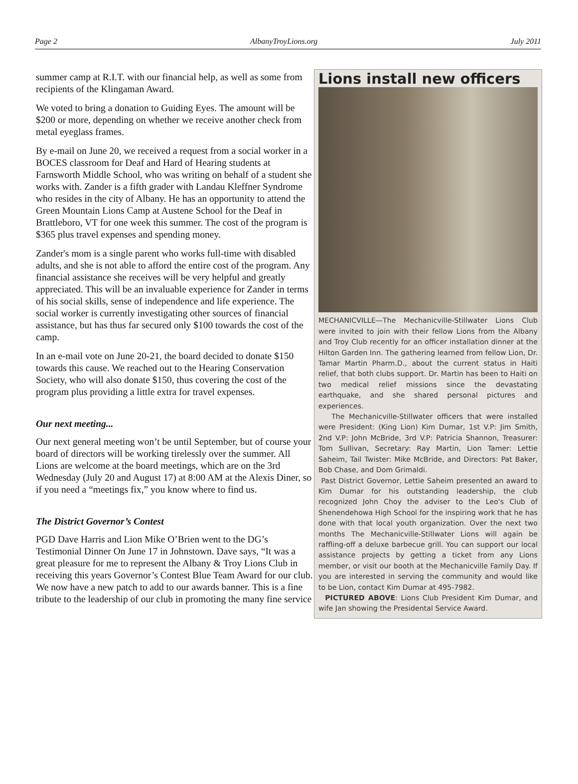Page 2 AlbanyTroyLions.org July 2011
summer camp at R.I.T. with our financial help, as well as some from recipients of the Klingaman Award.
We voted to bring a donation to Guiding Eyes. The amount will be $200 or more, depending on whether we receive another check from metal eyeglass frames.
By e-mail on June 20, we received a request from a social worker in a BOCES classroom for Deaf and Hard of Hearing students at Farnsworth Middle School, who was writing on behalf of a student she works with. Zander is a fifth grader with Landau Kleffner Syndrome who resides in the city of Albany. He has an opportunity to attend the Green Mountain Lions Camp at Austene School for the Deaf in Brattleboro, VT for one week this summer. The cost of the program is $365 plus travel expenses and spending money.
Zander's mom is a single parent who works full-time with disabled adults, and she is not able to afford the entire cost of the program. Any financial assistance she receives will be very helpful and greatly appreciated. This will be an invaluable experience for Zander in terms of his social skills, sense of independence and life experience. The social worker is currently investigating other sources of financial assistance, but has thus far secured only $100 towards the cost of the camp.
In an e-mail vote on June 20-21, the board decided to donate $150 towards this cause. We reached out to the Hearing Conservation Society, who will also donate $150, thus covering the cost of the program plus providing a little extra for travel expenses.
Our next meeting...
Our next general meeting won’t be until September, but of course your board of directors will be working tirelessly over the summer. All Lions are welcome at the board meetings, which are on the 3rd Wednesday (July 20 and August 17) at 8:00 AM at the Alexis Diner, so if you need a “meetings fix,” you know where to find us.
The District Governor’s Contest
PGD Dave Harris and Lion Mike O’Brien went to the DG’s Testimonial Dinner On June 17 in Johnstown. Dave says, “It was a great pleasure for me to represent the Albany & Troy Lions Club in receiving this years Governor’s Contest Blue Team Award for our club. We now have a new patch to add to our awards banner. This is a fine tribute to the leadership of our club in promoting the many fine service
Lions install new officers
MECHANICVILLE—The Mechanicville-Stillwater Lions Club were invited to join with their fellow Lions from the Albany and Troy Club recently for an officer installation dinner at the Hilton Garden Inn. The gathering learned from fellow Lion, Dr. Tamar Martin Pharm.D., about the current status in Haiti relief, that both clubs support. Dr. Martin has been to Haiti on two medical relief missions since the devastating earthquake, and she shared personal pictures and experiences.
The Mechanicville-Stillwater officers that were installed were President: (King Lion) Kim Dumar, 1st V.P: Jim Smith, 2nd V.P: John McBride, 3rd V.P: Patricia Shannon, Treasurer: Tom Sullivan, Secretary: Ray Martin, Lion Tamer: Lettie Saheim, Tail Twister: Mike McBride, and Directors: Pat Baker, Bob Chase, and Dom Grimaldi.
Past District Governor, Lettie Saheim presented an award to Kim Dumar for his outstanding leadership, the club recognized John Choy the adviser to the Leo's Club of Shenendehowa High School for the inspiring work that he has done with that local youth organization. Over the next two months The Mechanicville-Stillwater Lions will again be raffling-off a deluxe barbecue grill. You can support our local assistance projects by getting a ticket from any Lions member, or visit our booth at the Mechanicville Family Day. If you are interested in serving the community and would like to be Lion, contact Kim Dumar at 495-7982.
PICTURED ABOVE: Lions Club President Kim Dumar, and wife Jan showing the Presidental Service Award.